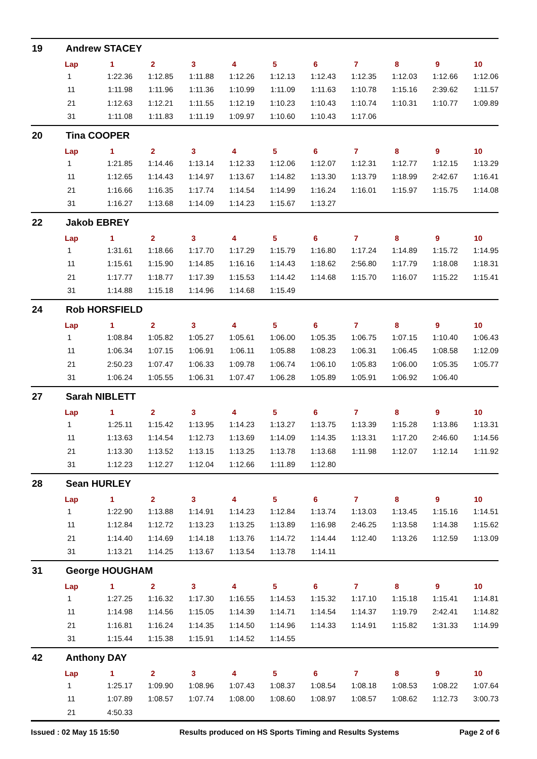19 Andrew STACEY
| Lap | 1 | 2 | 3 | 4 | 5 | 6 | 7 | 8 | 9 | 10 |
| --- | --- | --- | --- | --- | --- | --- | --- | --- | --- | --- |
| 1 | 1:22.36 | 1:12.85 | 1:11.88 | 1:12.26 | 1:12.13 | 1:12.43 | 1:12.35 | 1:12.03 | 1:12.66 | 1:12.06 |
| 11 | 1:11.98 | 1:11.96 | 1:11.36 | 1:10.99 | 1:11.09 | 1:11.63 | 1:10.78 | 1:15.16 | 2:39.62 | 1:11.57 |
| 21 | 1:12.63 | 1:12.21 | 1:11.55 | 1:12.19 | 1:10.23 | 1:10.43 | 1:10.74 | 1:10.31 | 1:10.77 | 1:09.89 |
| 31 | 1:11.08 | 1:11.83 | 1:11.19 | 1:09.97 | 1:10.60 | 1:10.43 | 1:17.06 | | | |
20 Tina COOPER
| Lap | 1 | 2 | 3 | 4 | 5 | 6 | 7 | 8 | 9 | 10 |
| --- | --- | --- | --- | --- | --- | --- | --- | --- | --- | --- |
| 1 | 1:21.85 | 1:14.46 | 1:13.14 | 1:12.33 | 1:12.06 | 1:12.07 | 1:12.31 | 1:12.77 | 1:12.15 | 1:13.29 |
| 11 | 1:12.65 | 1:14.43 | 1:14.97 | 1:13.67 | 1:14.82 | 1:13.30 | 1:13.79 | 1:18.99 | 2:42.67 | 1:16.41 |
| 21 | 1:16.66 | 1:16.35 | 1:17.74 | 1:14.54 | 1:14.99 | 1:16.24 | 1:16.01 | 1:15.97 | 1:15.75 | 1:14.08 |
| 31 | 1:16.27 | 1:13.68 | 1:14.09 | 1:14.23 | 1:15.67 | 1:13.27 | | | | |
22 Jakob EBREY
| Lap | 1 | 2 | 3 | 4 | 5 | 6 | 7 | 8 | 9 | 10 |
| --- | --- | --- | --- | --- | --- | --- | --- | --- | --- | --- |
| 1 | 1:31.61 | 1:18.66 | 1:17.70 | 1:17.29 | 1:15.79 | 1:16.80 | 1:17.24 | 1:14.89 | 1:15.72 | 1:14.95 |
| 11 | 1:15.61 | 1:15.90 | 1:14.85 | 1:16.16 | 1:14.43 | 1:18.62 | 2:56.80 | 1:17.79 | 1:18.08 | 1:18.31 |
| 21 | 1:17.77 | 1:18.77 | 1:17.39 | 1:15.53 | 1:14.42 | 1:14.68 | 1:15.70 | 1:16.07 | 1:15.22 | 1:15.41 |
| 31 | 1:14.88 | 1:15.18 | 1:14.96 | 1:14.68 | 1:15.49 | | | | | |
24 Rob HORSFIELD
| Lap | 1 | 2 | 3 | 4 | 5 | 6 | 7 | 8 | 9 | 10 |
| --- | --- | --- | --- | --- | --- | --- | --- | --- | --- | --- |
| 1 | 1:08.84 | 1:05.82 | 1:05.27 | 1:05.61 | 1:06.00 | 1:05.35 | 1:06.75 | 1:07.15 | 1:10.40 | 1:06.43 |
| 11 | 1:06.34 | 1:07.15 | 1:06.91 | 1:06.11 | 1:05.88 | 1:08.23 | 1:06.31 | 1:06.45 | 1:08.58 | 1:12.09 |
| 21 | 2:50.23 | 1:07.47 | 1:06.33 | 1:09.78 | 1:06.74 | 1:06.10 | 1:05.83 | 1:06.00 | 1:05.35 | 1:05.77 |
| 31 | 1:06.24 | 1:05.55 | 1:06.31 | 1:07.47 | 1:06.28 | 1:05.89 | 1:05.91 | 1:06.92 | 1:06.40 | |
27 Sarah NIBLETT
| Lap | 1 | 2 | 3 | 4 | 5 | 6 | 7 | 8 | 9 | 10 |
| --- | --- | --- | --- | --- | --- | --- | --- | --- | --- | --- |
| 1 | 1:25.11 | 1:15.42 | 1:13.95 | 1:14.23 | 1:13.27 | 1:13.75 | 1:13.39 | 1:15.28 | 1:13.86 | 1:13.31 |
| 11 | 1:13.63 | 1:14.54 | 1:12.73 | 1:13.69 | 1:14.09 | 1:14.35 | 1:13.31 | 1:17.20 | 2:46.60 | 1:14.56 |
| 21 | 1:13.30 | 1:13.52 | 1:13.15 | 1:13.25 | 1:13.78 | 1:13.68 | 1:11.98 | 1:12.07 | 1:12.14 | 1:11.92 |
| 31 | 1:12.23 | 1:12.27 | 1:12.04 | 1:12.66 | 1:11.89 | 1:12.80 | | | | |
28 Sean HURLEY
| Lap | 1 | 2 | 3 | 4 | 5 | 6 | 7 | 8 | 9 | 10 |
| --- | --- | --- | --- | --- | --- | --- | --- | --- | --- | --- |
| 1 | 1:22.90 | 1:13.88 | 1:14.91 | 1:14.23 | 1:12.84 | 1:13.74 | 1:13.03 | 1:13.45 | 1:15.16 | 1:14.51 |
| 11 | 1:12.84 | 1:12.72 | 1:13.23 | 1:13.25 | 1:13.89 | 1:16.98 | 2:46.25 | 1:13.58 | 1:14.38 | 1:15.62 |
| 21 | 1:14.40 | 1:14.69 | 1:14.18 | 1:13.76 | 1:14.72 | 1:14.44 | 1:12.40 | 1:13.26 | 1:12.59 | 1:13.09 |
| 31 | 1:13.21 | 1:14.25 | 1:13.67 | 1:13.54 | 1:13.78 | 1:14.11 | | | | |
31 George HOUGHAM
| Lap | 1 | 2 | 3 | 4 | 5 | 6 | 7 | 8 | 9 | 10 |
| --- | --- | --- | --- | --- | --- | --- | --- | --- | --- | --- |
| 1 | 1:27.25 | 1:16.32 | 1:17.30 | 1:16.55 | 1:14.53 | 1:15.32 | 1:17.10 | 1:15.18 | 1:15.41 | 1:14.81 |
| 11 | 1:14.98 | 1:14.56 | 1:15.05 | 1:14.39 | 1:14.71 | 1:14.54 | 1:14.37 | 1:19.79 | 2:42.41 | 1:14.82 |
| 21 | 1:16.81 | 1:16.24 | 1:14.35 | 1:14.50 | 1:14.96 | 1:14.33 | 1:14.91 | 1:15.82 | 1:31.33 | 1:14.99 |
| 31 | 1:15.44 | 1:15.38 | 1:15.91 | 1:14.52 | 1:14.55 | | | | | |
42 Anthony DAY
| Lap | 1 | 2 | 3 | 4 | 5 | 6 | 7 | 8 | 9 | 10 |
| --- | --- | --- | --- | --- | --- | --- | --- | --- | --- | --- |
| 1 | 1:25.17 | 1:09.90 | 1:08.96 | 1:07.43 | 1:08.37 | 1:08.54 | 1:08.18 | 1:08.53 | 1:08.22 | 1:07.64 |
| 11 | 1:07.89 | 1:08.57 | 1:07.74 | 1:08.00 | 1:08.60 | 1:08.97 | 1:08.57 | 1:08.62 | 1:12.73 | 3:00.73 |
| 21 | 4:50.33 | | | | | | | | | |
Issued : 02 May 15 15:50 Results produced on HS Sports Timing and Results Systems Page 2 of 6